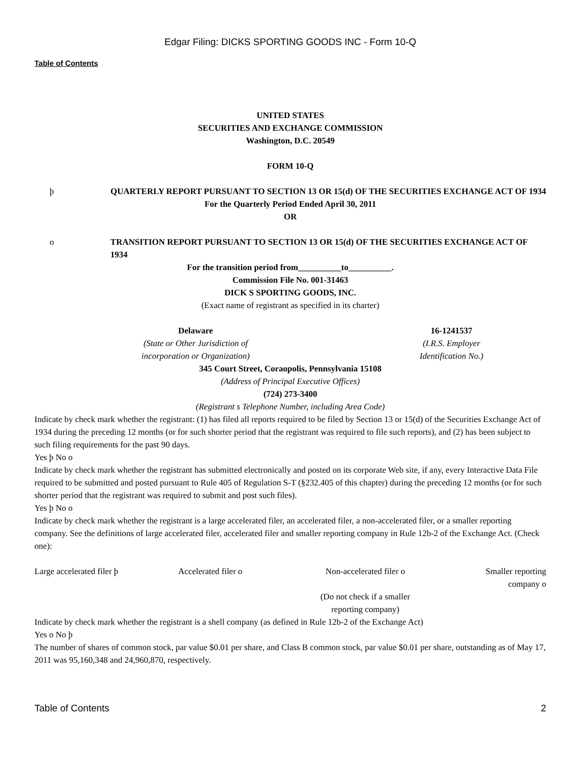Edgar Filing: DICKS SPORTING GOODS INC - Form 10-Q
Table of Contents
UNITED STATES
SECURITIES AND EXCHANGE COMMISSION
Washington, D.C. 20549
FORM 10-Q
þ QUARTERLY REPORT PURSUANT TO SECTION 13 OR 15(d) OF THE SECURITIES EXCHANGE ACT OF 1934
For the Quarterly Period Ended April 30, 2011
OR
o TRANSITION REPORT PURSUANT TO SECTION 13 OR 15(d) OF THE SECURITIES EXCHANGE ACT OF 1934
For the transition period from__________to__________.
Commission File No. 001-31463
DICK S SPORTING GOODS, INC.
(Exact name of registrant as specified in its charter)
| Delaware (State or Other Jurisdiction of incorporation or Organization) | 16-1241537 (I.R.S. Employer Identification No.) |
345 Court Street, Coraopolis, Pennsylvania 15108
(Address of Principal Executive Offices)
(724) 273-3400
(Registrant s Telephone Number, including Area Code)
Indicate by check mark whether the registrant: (1) has filed all reports required to be filed by Section 13 or 15(d) of the Securities Exchange Act of 1934 during the preceding 12 months (or for such shorter period that the registrant was required to file such reports), and (2) has been subject to such filing requirements for the past 90 days.
Yes þ No o
Indicate by check mark whether the registrant has submitted electronically and posted on its corporate Web site, if any, every Interactive Data File required to be submitted and posted pursuant to Rule 405 of Regulation S-T (§232.405 of this chapter) during the preceding 12 months (or for such shorter period that the registrant was required to submit and post such files).
Yes þ No o
Indicate by check mark whether the registrant is a large accelerated filer, an accelerated filer, a non-accelerated filer, or a smaller reporting company. See the definitions of large accelerated filer, accelerated filer and smaller reporting company in Rule 12b-2 of the Exchange Act. (Check one):
| Large accelerated filer þ | Accelerated filer o | Non-accelerated filer o (Do not check if a smaller reporting company) | Smaller reporting company o |
Indicate by check mark whether the registrant is a shell company (as defined in Rule 12b-2 of the Exchange Act)
Yes o No þ
The number of shares of common stock, par value $0.01 per share, and Class B common stock, par value $0.01 per share, outstanding as of May 17, 2011 was 95,160,348 and 24,960,870, respectively.
Table of Contents 2